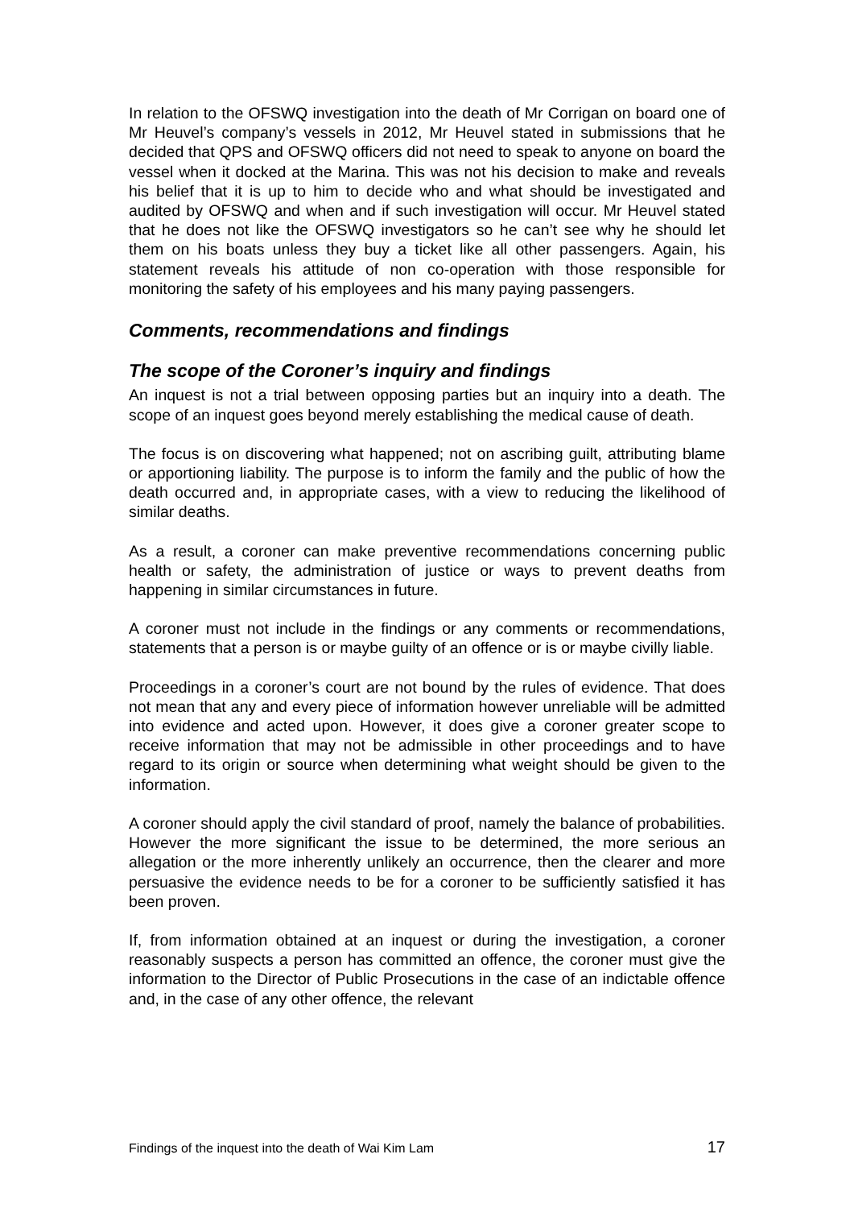In relation to the OFSWQ investigation into the death of Mr Corrigan on board one of Mr Heuvel’s company’s vessels in 2012, Mr Heuvel stated in submissions that he decided that QPS and OFSWQ officers did not need to speak to anyone on board the vessel when it docked at the Marina. This was not his decision to make and reveals his belief that it is up to him to decide who and what should be investigated and audited by OFSWQ and when and if such investigation will occur. Mr Heuvel stated that he does not like the OFSWQ investigators so he can’t see why he should let them on his boats unless they buy a ticket like all other passengers. Again, his statement reveals his attitude of non co-operation with those responsible for monitoring the safety of his employees and his many paying passengers.
Comments, recommendations and findings
The scope of the Coroner’s inquiry and findings
An inquest is not a trial between opposing parties but an inquiry into a death. The scope of an inquest goes beyond merely establishing the medical cause of death.
The focus is on discovering what happened; not on ascribing guilt, attributing blame or apportioning liability. The purpose is to inform the family and the public of how the death occurred and, in appropriate cases, with a view to reducing the likelihood of similar deaths.
As a result, a coroner can make preventive recommendations concerning public health or safety, the administration of justice or ways to prevent deaths from happening in similar circumstances in future.
A coroner must not include in the findings or any comments or recommendations, statements that a person is or maybe guilty of an offence or is or maybe civilly liable.
Proceedings in a coroner’s court are not bound by the rules of evidence. That does not mean that any and every piece of information however unreliable will be admitted into evidence and acted upon. However, it does give a coroner greater scope to receive information that may not be admissible in other proceedings and to have regard to its origin or source when determining what weight should be given to the information.
A coroner should apply the civil standard of proof, namely the balance of probabilities. However the more significant the issue to be determined, the more serious an allegation or the more inherently unlikely an occurrence, then the clearer and more persuasive the evidence needs to be for a coroner to be sufficiently satisfied it has been proven.
If, from information obtained at an inquest or during the investigation, a coroner reasonably suspects a person has committed an offence, the coroner must give the information to the Director of Public Prosecutions in the case of an indictable offence and, in the case of any other offence, the relevant
Findings of the inquest into the death of Wai Kim Lam 17